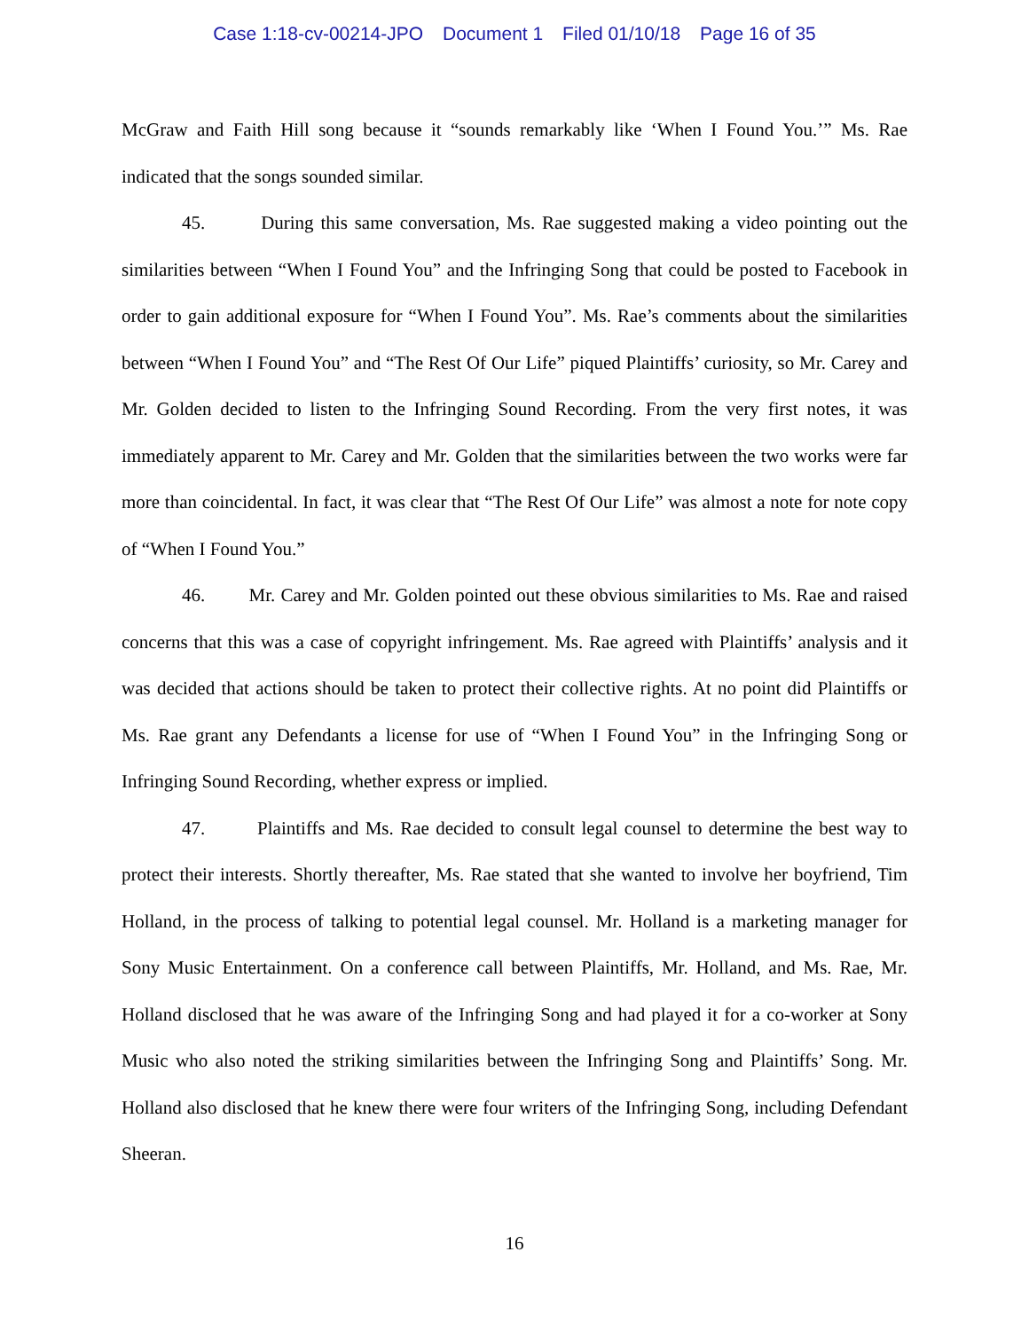Case 1:18-cv-00214-JPO Document 1 Filed 01/10/18 Page 16 of 35
McGraw and Faith Hill song because it “sounds remarkably like ‘When I Found You.’” Ms. Rae indicated that the songs sounded similar.
45. During this same conversation, Ms. Rae suggested making a video pointing out the similarities between “When I Found You” and the Infringing Song that could be posted to Facebook in order to gain additional exposure for “When I Found You”. Ms. Rae’s comments about the similarities between “When I Found You” and “The Rest Of Our Life” piqued Plaintiffs’ curiosity, so Mr. Carey and Mr. Golden decided to listen to the Infringing Sound Recording. From the very first notes, it was immediately apparent to Mr. Carey and Mr. Golden that the similarities between the two works were far more than coincidental. In fact, it was clear that “The Rest Of Our Life” was almost a note for note copy of “When I Found You.”
46. Mr. Carey and Mr. Golden pointed out these obvious similarities to Ms. Rae and raised concerns that this was a case of copyright infringement. Ms. Rae agreed with Plaintiffs’ analysis and it was decided that actions should be taken to protect their collective rights. At no point did Plaintiffs or Ms. Rae grant any Defendants a license for use of “When I Found You” in the Infringing Song or Infringing Sound Recording, whether express or implied.
47. Plaintiffs and Ms. Rae decided to consult legal counsel to determine the best way to protect their interests. Shortly thereafter, Ms. Rae stated that she wanted to involve her boyfriend, Tim Holland, in the process of talking to potential legal counsel. Mr. Holland is a marketing manager for Sony Music Entertainment. On a conference call between Plaintiffs, Mr. Holland, and Ms. Rae, Mr. Holland disclosed that he was aware of the Infringing Song and had played it for a co-worker at Sony Music who also noted the striking similarities between the Infringing Song and Plaintiffs’ Song. Mr. Holland also disclosed that he knew there were four writers of the Infringing Song, including Defendant Sheeran.
16